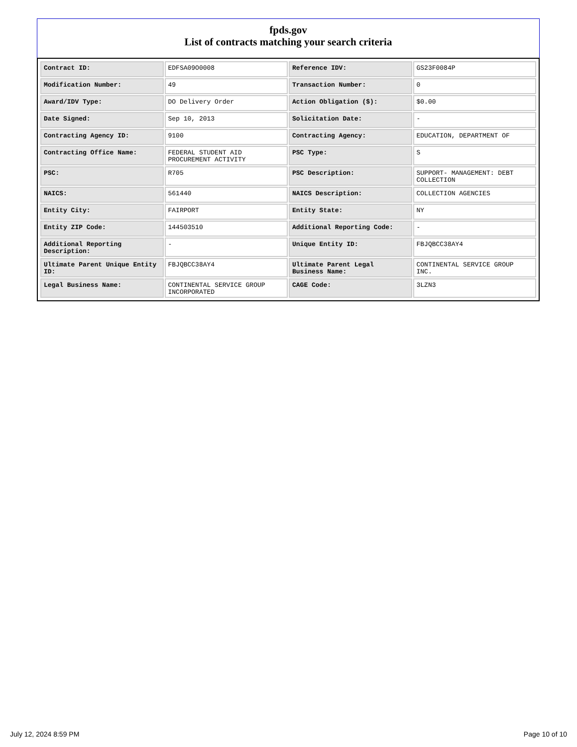fpds.gov
List of contracts matching your search criteria
| Contract ID: | EDFSA09O0008 | Reference IDV: | GS23F0084P |
| Modification Number: | 49 | Transaction Number: | 0 |
| Award/IDV Type: | DO Delivery Order | Action Obligation ($): | $0.00 |
| Date Signed: | Sep 10, 2013 | Solicitation Date: | - |
| Contracting Agency ID: | 9100 | Contracting Agency: | EDUCATION, DEPARTMENT OF |
| Contracting Office Name: | FEDERAL STUDENT AID PROCUREMENT ACTIVITY | PSC Type: | S |
| PSC: | R705 | PSC Description: | SUPPORT- MANAGEMENT: DEBT COLLECTION |
| NAICS: | 561440 | NAICS Description: | COLLECTION AGENCIES |
| Entity City: | FAIRPORT | Entity State: | NY |
| Entity ZIP Code: | 144503510 | Additional Reporting Code: | - |
| Additional Reporting Description: | - | Unique Entity ID: | FBJQBCC38AY4 |
| Ultimate Parent Unique Entity ID: | FBJQBCC38AY4 | Ultimate Parent Legal Business Name: | CONTINENTAL SERVICE GROUP INC. |
| Legal Business Name: | CONTINENTAL SERVICE GROUP INCORPORATED | CAGE Code: | 3LZN3 |
July 12, 2024 8:59 PM Page 10 of 10